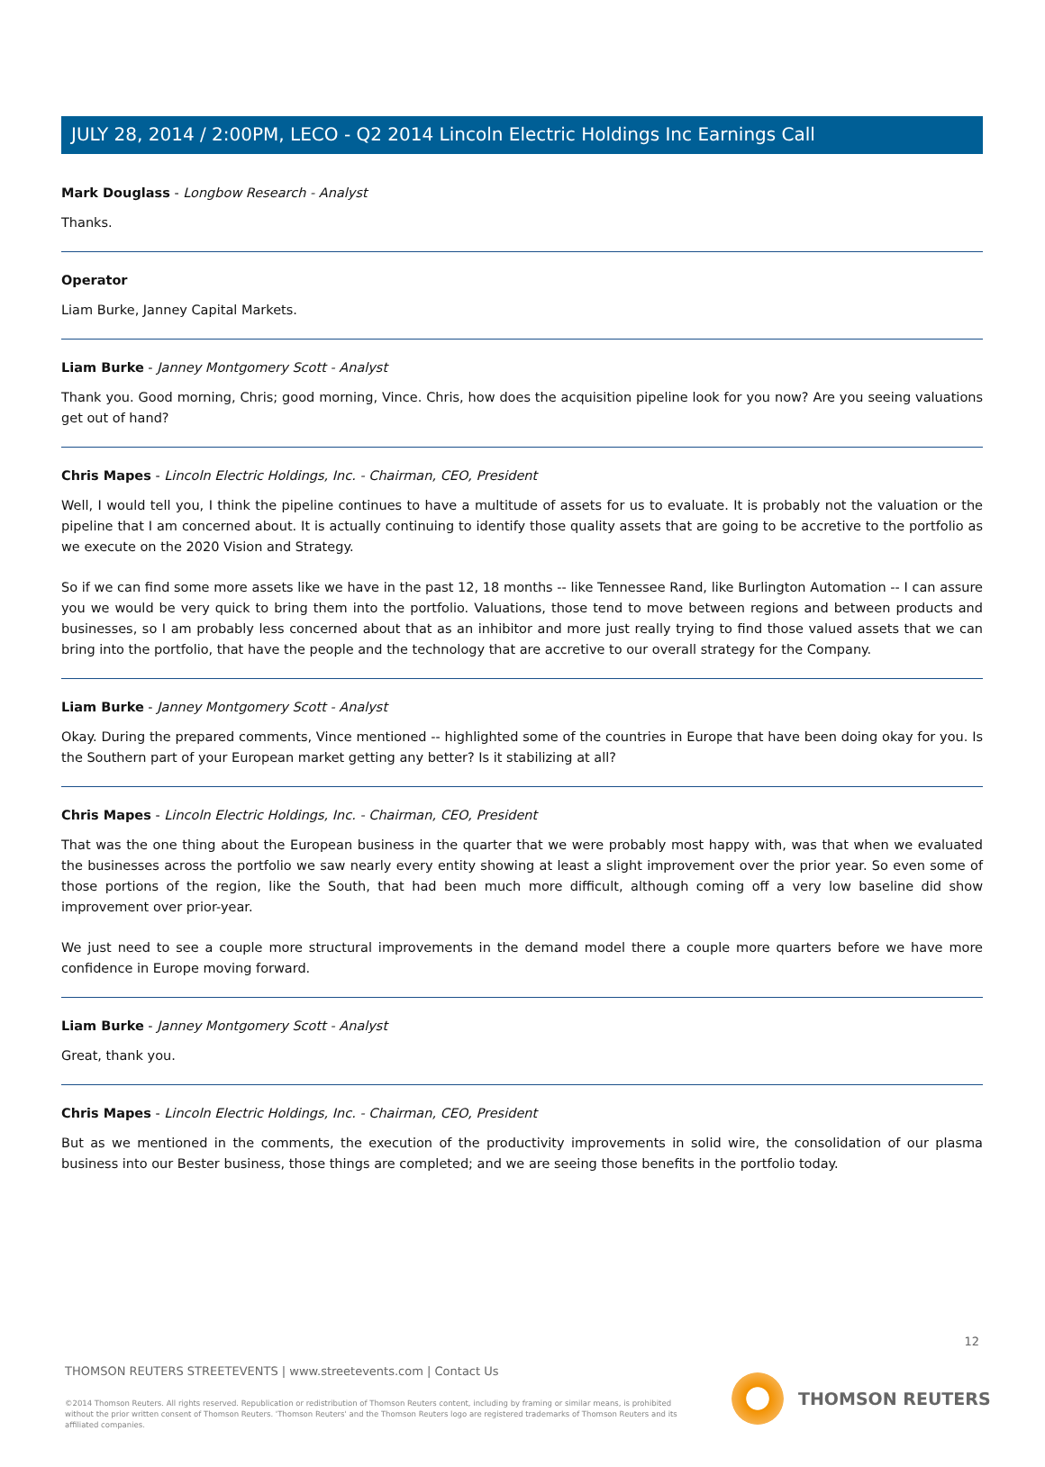JULY 28, 2014 / 2:00PM, LECO - Q2 2014 Lincoln Electric Holdings Inc Earnings Call
Mark Douglass - Longbow Research - Analyst
Thanks.
Operator
Liam Burke, Janney Capital Markets.
Liam Burke - Janney Montgomery Scott - Analyst
Thank you. Good morning, Chris; good morning, Vince. Chris, how does the acquisition pipeline look for you now? Are you seeing valuations get out of hand?
Chris Mapes - Lincoln Electric Holdings, Inc. - Chairman, CEO, President
Well, I would tell you, I think the pipeline continues to have a multitude of assets for us to evaluate. It is probably not the valuation or the pipeline that I am concerned about. It is actually continuing to identify those quality assets that are going to be accretive to the portfolio as we execute on the 2020 Vision and Strategy.
So if we can find some more assets like we have in the past 12, 18 months -- like Tennessee Rand, like Burlington Automation -- I can assure you we would be very quick to bring them into the portfolio. Valuations, those tend to move between regions and between products and businesses, so I am probably less concerned about that as an inhibitor and more just really trying to find those valued assets that we can bring into the portfolio, that have the people and the technology that are accretive to our overall strategy for the Company.
Liam Burke - Janney Montgomery Scott - Analyst
Okay. During the prepared comments, Vince mentioned -- highlighted some of the countries in Europe that have been doing okay for you. Is the Southern part of your European market getting any better? Is it stabilizing at all?
Chris Mapes - Lincoln Electric Holdings, Inc. - Chairman, CEO, President
That was the one thing about the European business in the quarter that we were probably most happy with, was that when we evaluated the businesses across the portfolio we saw nearly every entity showing at least a slight improvement over the prior year. So even some of those portions of the region, like the South, that had been much more difficult, although coming off a very low baseline did show improvement over prior-year.
We just need to see a couple more structural improvements in the demand model there a couple more quarters before we have more confidence in Europe moving forward.
Liam Burke - Janney Montgomery Scott - Analyst
Great, thank you.
Chris Mapes - Lincoln Electric Holdings, Inc. - Chairman, CEO, President
But as we mentioned in the comments, the execution of the productivity improvements in solid wire, the consolidation of our plasma business into our Bester business, those things are completed; and we are seeing those benefits in the portfolio today.
12
THOMSON REUTERS STREETEVENTS | www.streetevents.com | Contact Us
©2014 Thomson Reuters. All rights reserved. Republication or redistribution of Thomson Reuters content, including by framing or similar means, is prohibited without the prior written consent of Thomson Reuters. 'Thomson Reuters' and the Thomson Reuters logo are registered trademarks of Thomson Reuters and its affiliated companies.
THOMSON REUTERS